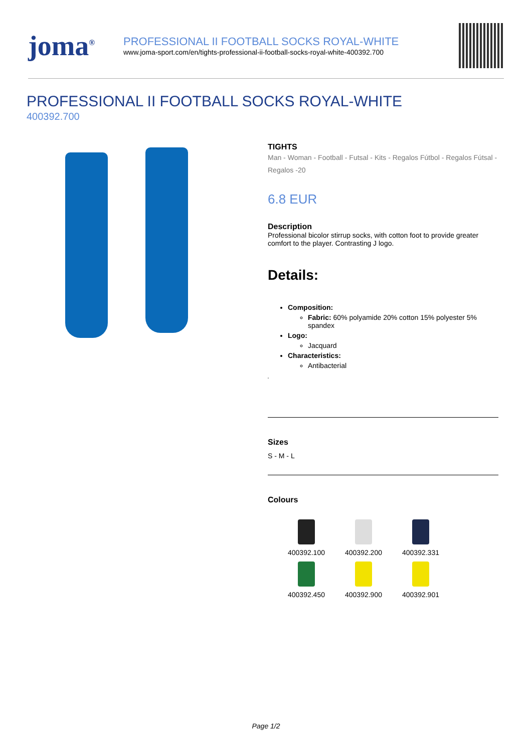joma<sup>®</sup>
PROFESSIONAL II FOOTBALL SOCKS ROYAL-WHITE
www.joma-sport.com/en/tights-professional-ii-football-socks-royal-white-400392.700
PROFESSIONAL II FOOTBALL SOCKS ROYAL-WHITE
400392.700
TIGHTS
Man - Woman - Football - Futsal - Kits - Regalos Fútbol - Regalos Fútsal - Regalos -20
6.8 EUR
Description
Professional bicolor stirrup socks, with cotton foot to provide greater comfort to the player. Contrasting J logo.
Details:
Composition:
Fabric: 60% polyamide 20% cotton 15% polyester 5% spandex
Logo:
Jacquard
Characteristics:
Antibacterial
'
Sizes
S - M - L
Colours
400392.100
400392.200
400392.331
400392.450
400392.900
400392.901
Page 1/2